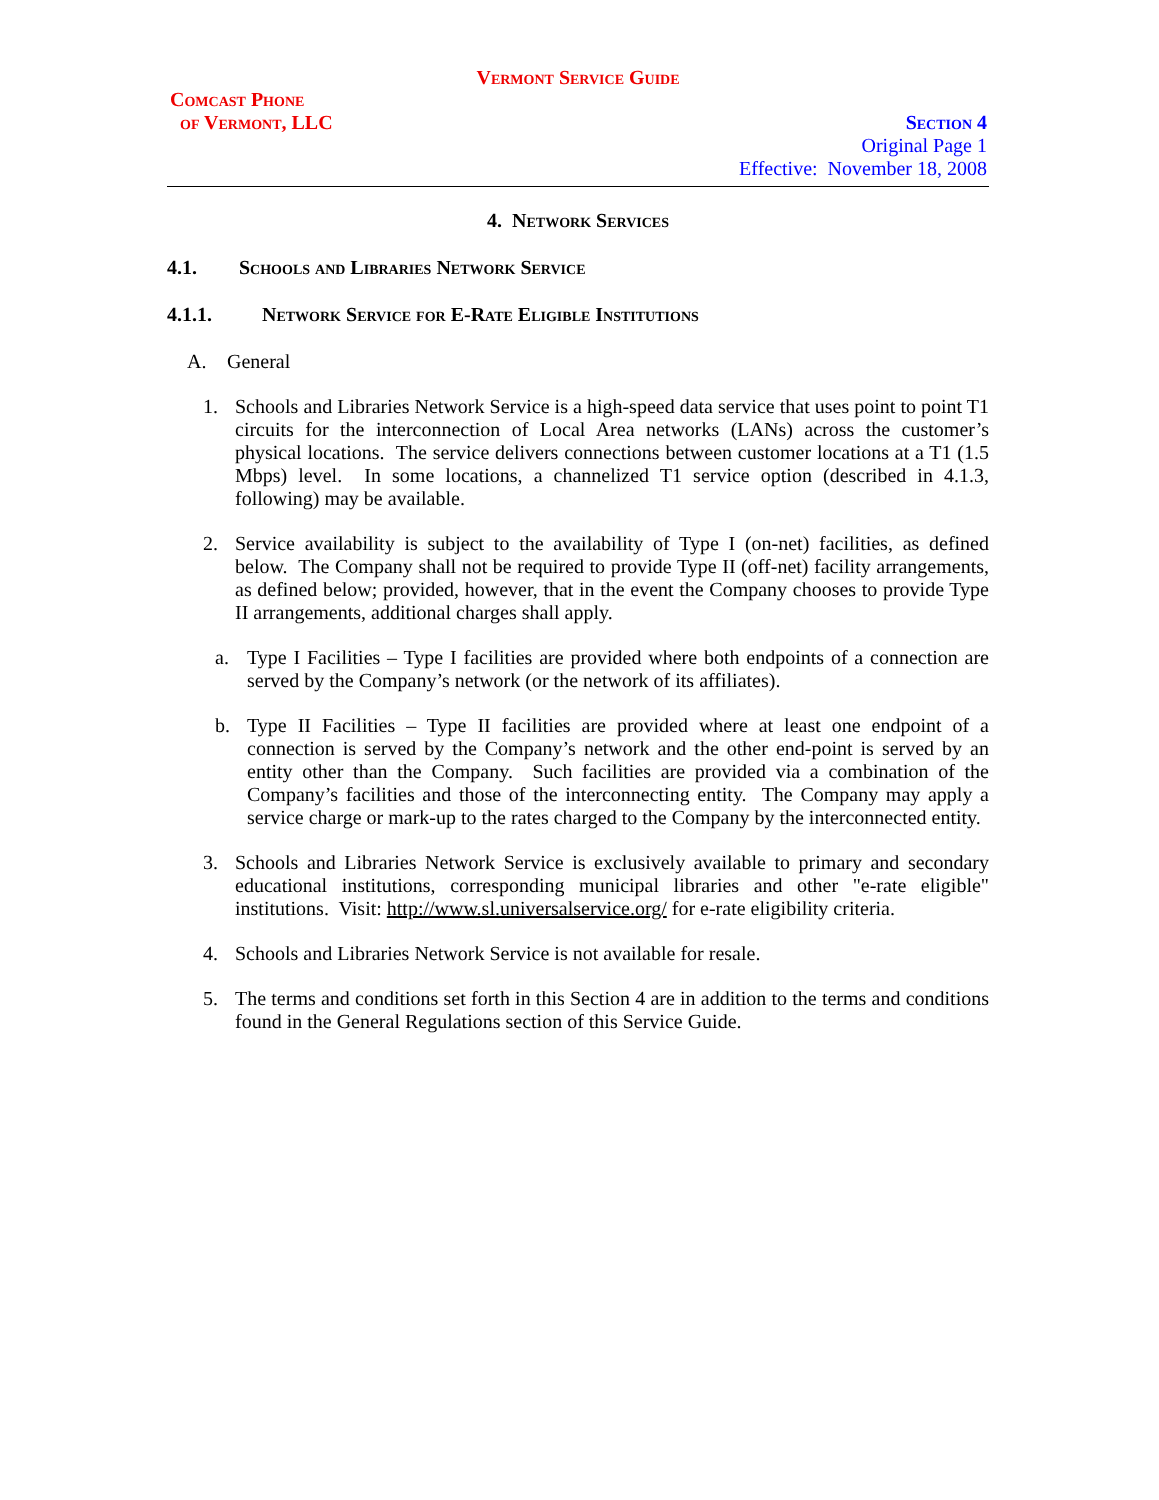Vermont Service Guide
Comcast Phone
of Vermont, LLC
Section 4
Original Page 1
Effective: November 18, 2008
4. Network Services
4.1. Schools and Libraries Network Service
4.1.1. Network Service for E-Rate Eligible Institutions
A. General
1. Schools and Libraries Network Service is a high-speed data service that uses point to point T1 circuits for the interconnection of Local Area networks (LANs) across the customer’s physical locations. The service delivers connections between customer locations at a T1 (1.5 Mbps) level. In some locations, a channelized T1 service option (described in 4.1.3, following) may be available.
2. Service availability is subject to the availability of Type I (on-net) facilities, as defined below. The Company shall not be required to provide Type II (off-net) facility arrangements, as defined below; provided, however, that in the event the Company chooses to provide Type II arrangements, additional charges shall apply.
a. Type I Facilities – Type I facilities are provided where both endpoints of a connection are served by the Company’s network (or the network of its affiliates).
b. Type II Facilities – Type II facilities are provided where at least one endpoint of a connection is served by the Company’s network and the other end-point is served by an entity other than the Company. Such facilities are provided via a combination of the Company’s facilities and those of the interconnecting entity. The Company may apply a service charge or mark-up to the rates charged to the Company by the interconnected entity.
3. Schools and Libraries Network Service is exclusively available to primary and secondary educational institutions, corresponding municipal libraries and other "e-rate eligible" institutions. Visit: http://www.sl.universalservice.org/ for e-rate eligibility criteria.
4. Schools and Libraries Network Service is not available for resale.
5. The terms and conditions set forth in this Section 4 are in addition to the terms and conditions found in the General Regulations section of this Service Guide.